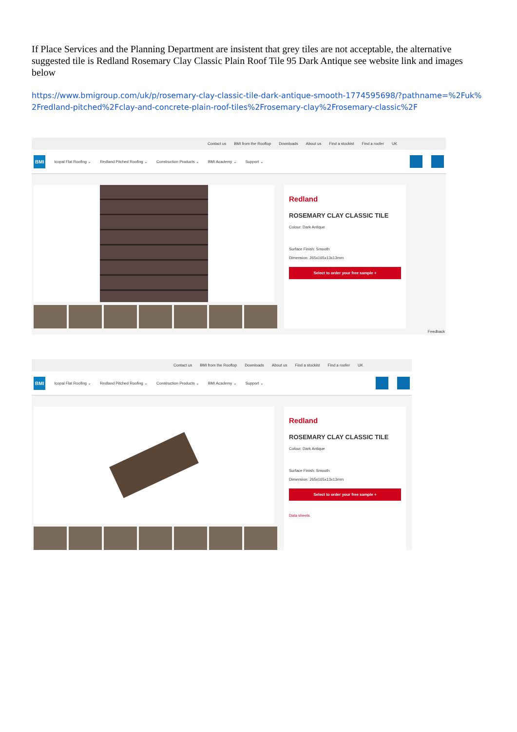If Place Services and the Planning Department are insistent that grey tiles are not acceptable, the alternative suggested tile is Redland Rosemary Clay Classic Plain Roof Tile 95 Dark Antique see website link and images below
https://www.bmigroup.com/uk/p/rosemary-clay-classic-tile-dark-antique-smooth-1774595698/?pathname=%2Fuk%2Fredland-pitched%2Fclay-and-concrete-plain-roof-tiles%2Frosemary-clay%2Frosemary-classic%2F
Contact us BMI from the Rooftop Downloads About us Find a stockist Find a roofer UK
BMI Icopal Flat Roofing ⌄ Redland Pitched Roofing ⌄ Construction Products ⌄ BMI Academy ⌄ Support ⌄
Redland
ROSEMARY CLAY CLASSIC TILE
Colour: Dark Antique
Surface Finish: Smooth
Dimension: 265x165x13x13mm
Select to order your free sample +
Feedback
Contact us BMI from the Rooftop Downloads About us Find a stockist Find a roofer UK
BMI Icopal Flat Roofing ⌄ Redland Pitched Roofing ⌄ Construction Products ⌄ BMI Academy ⌄ Support ⌄
Redland
ROSEMARY CLAY CLASSIC TILE
Colour: Dark Antique
Surface Finish: Smooth
Dimension: 265x165x13x13mm
Select to order your free sample +
Data sheets